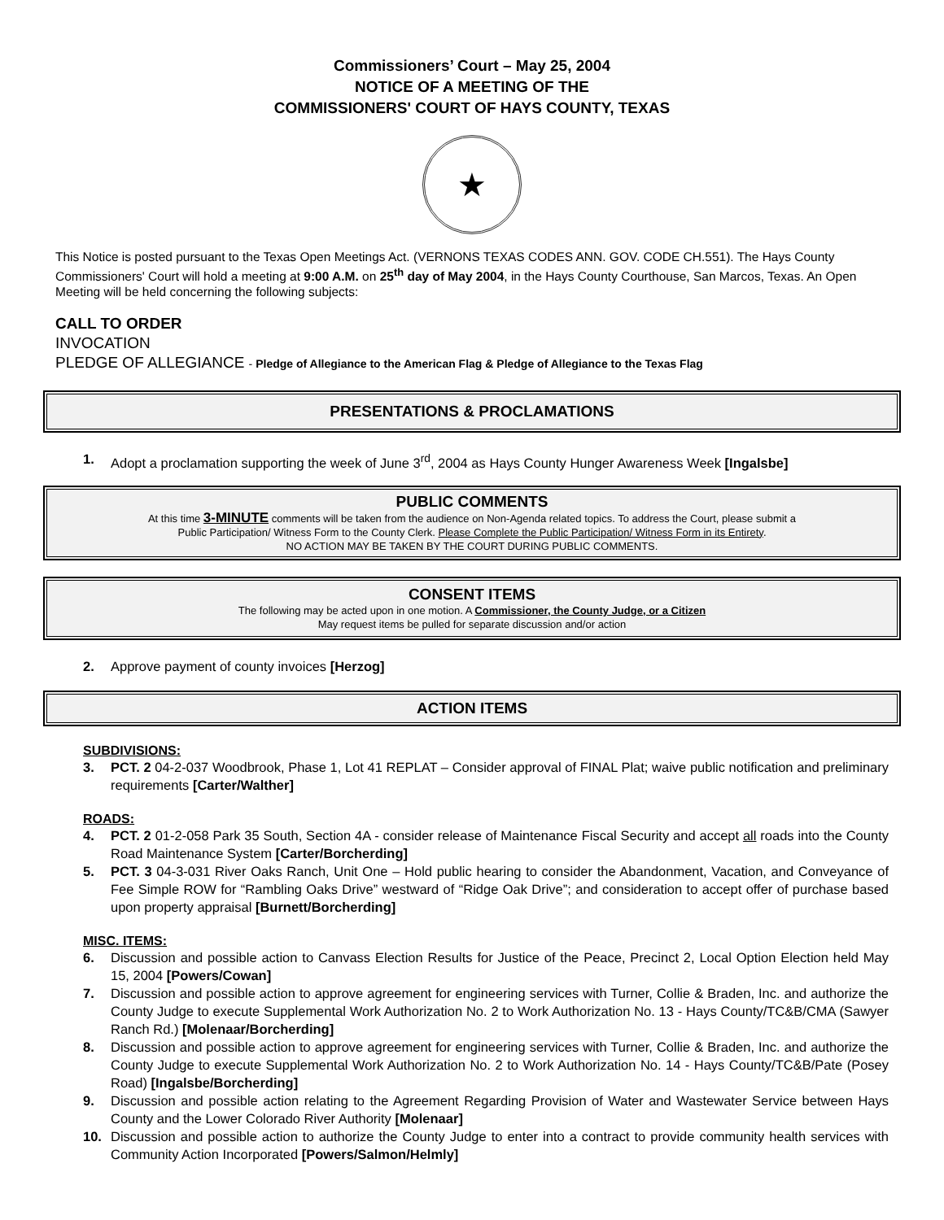Commissioners’ Court – May 25, 2004
NOTICE OF A MEETING OF THE
COMMISSIONERS' COURT OF HAYS COUNTY, TEXAS
★
This Notice is posted pursuant to the Texas Open Meetings Act. (VERNONS TEXAS CODES ANN. GOV. CODE CH.551). The Hays County Commissioners' Court will hold a meeting at 9:00 A.M. on 25<sup>th</sup> day of May 2004, in the Hays County Courthouse, San Marcos, Texas. An Open Meeting will be held concerning the following subjects:
CALL TO ORDER
INVOCATION
PLEDGE OF ALLEGIANCE - Pledge of Allegiance to the American Flag & Pledge of Allegiance to the Texas Flag
PRESENTATIONS & PROCLAMATIONS
1. Adopt a proclamation supporting the week of June 3<sup>rd</sup>, 2004 as Hays County Hunger Awareness Week [Ingalsbe]
PUBLIC COMMENTS
At this time 3-MINUTE comments will be taken from the audience on Non-Agenda related topics. To address the Court, please submit a
Public Participation/ Witness Form to the County Clerk. Please Complete the Public Participation/ Witness Form in its Entirety.
NO ACTION MAY BE TAKEN BY THE COURT DURING PUBLIC COMMENTS.
CONSENT ITEMS
The following may be acted upon in one motion. A Commissioner, the County Judge, or a Citizen
May request items be pulled for separate discussion and/or action
2. Approve payment of county invoices [Herzog]
ACTION ITEMS
SUBDIVISIONS:
3. PCT. 2 04-2-037 Woodbrook, Phase 1, Lot 41 REPLAT – Consider approval of FINAL Plat; waive public notification and preliminary requirements [Carter/Walther]
ROADS:
4. PCT. 2 01-2-058 Park 35 South, Section 4A - consider release of Maintenance Fiscal Security and accept all roads into the County Road Maintenance System [Carter/Borcherding]
5. PCT. 3 04-3-031 River Oaks Ranch, Unit One – Hold public hearing to consider the Abandonment, Vacation, and Conveyance of Fee Simple ROW for “Rambling Oaks Drive” westward of “Ridge Oak Drive”; and consideration to accept offer of purchase based upon property appraisal [Burnett/Borcherding]
MISC. ITEMS:
6. Discussion and possible action to Canvass Election Results for Justice of the Peace, Precinct 2, Local Option Election held May 15, 2004 [Powers/Cowan]
7. Discussion and possible action to approve agreement for engineering services with Turner, Collie & Braden, Inc. and authorize the County Judge to execute Supplemental Work Authorization No. 2 to Work Authorization No. 13 - Hays County/TC&B/CMA (Sawyer Ranch Rd.) [Molenaar/Borcherding]
8. Discussion and possible action to approve agreement for engineering services with Turner, Collie & Braden, Inc. and authorize the County Judge to execute Supplemental Work Authorization No. 2 to Work Authorization No. 14 - Hays County/TC&B/Pate (Posey Road) [Ingalsbe/Borcherding]
9. Discussion and possible action relating to the Agreement Regarding Provision of Water and Wastewater Service between Hays County and the Lower Colorado River Authority [Molenaar]
10. Discussion and possible action to authorize the County Judge to enter into a contract to provide community health services with Community Action Incorporated [Powers/Salmon/Helmly]